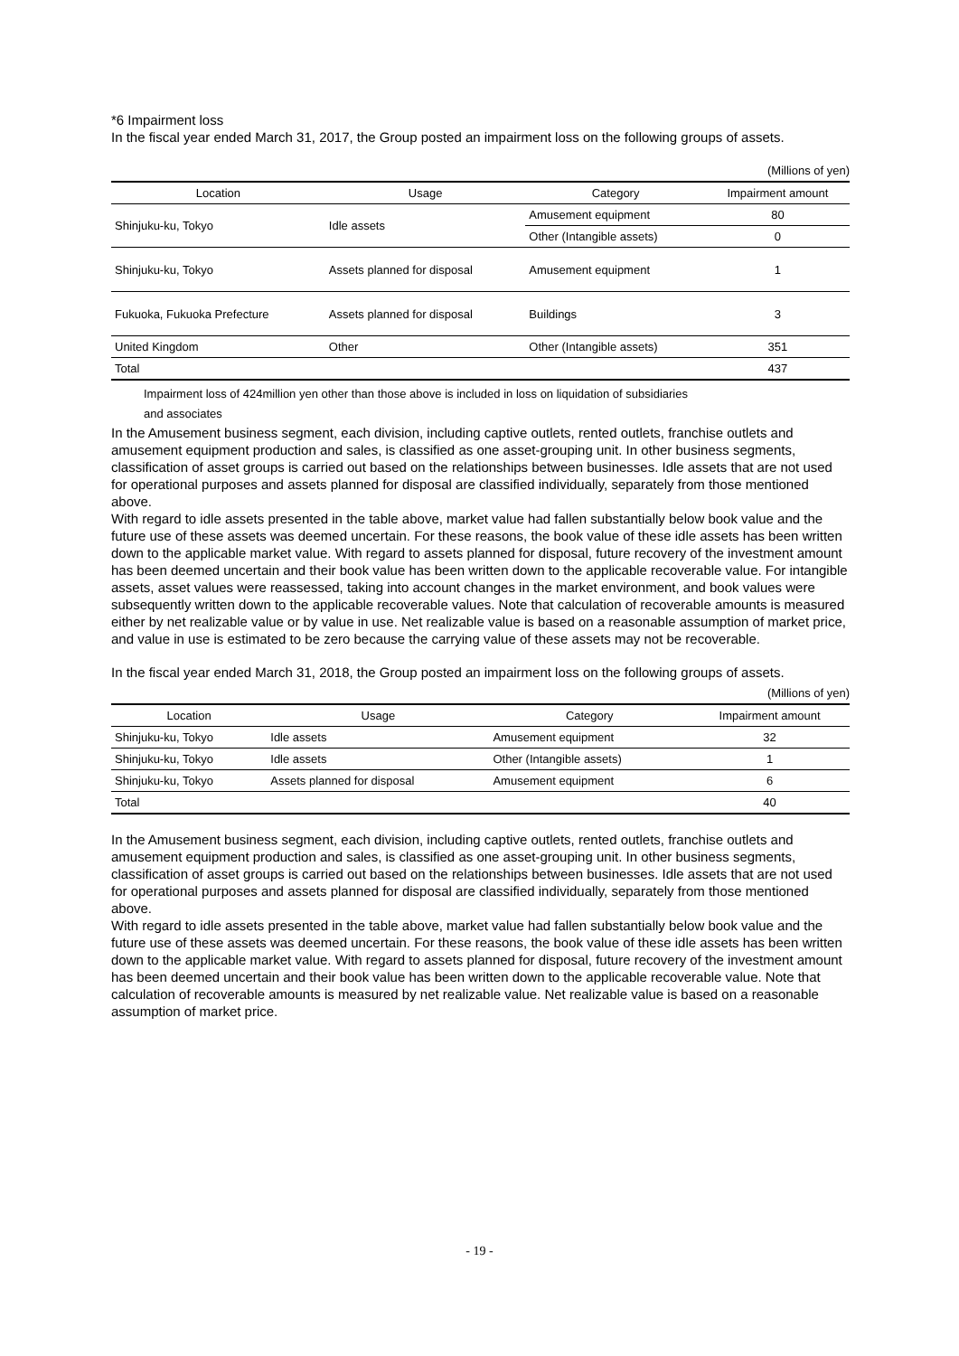*6 Impairment loss
In the fiscal year ended March 31, 2017, the Group posted an impairment loss on the following groups of assets.
(Millions of yen)
| Location | Usage | Category | Impairment amount |
| --- | --- | --- | --- |
| Shinjuku-ku, Tokyo | Idle assets | Amusement equipment | 80 |
| | | Other (Intangible assets) | 0 |
| Shinjuku-ku, Tokyo | Assets planned for disposal | Amusement equipment | 1 |
| Fukuoka, Fukuoka Prefecture | Assets planned for disposal | Buildings | 3 |
| United Kingdom | Other | Other (Intangible assets) | 351 |
| Total | | | 437 |
Impairment loss of 424million yen other than those above is included in loss on liquidation of subsidiaries
and associates
In the Amusement business segment, each division, including captive outlets, rented outlets, franchise outlets and amusement equipment production and sales, is classified as one asset-grouping unit. In other business segments, classification of asset groups is carried out based on the relationships between businesses. Idle assets that are not used for operational purposes and assets planned for disposal are classified individually, separately from those mentioned above.
With regard to idle assets presented in the table above, market value had fallen substantially below book value and the future use of these assets was deemed uncertain. For these reasons, the book value of these idle assets has been written down to the applicable market value. With regard to assets planned for disposal, future recovery of the investment amount has been deemed uncertain and their book value has been written down to the applicable recoverable value. For intangible assets, asset values were reassessed, taking into account changes in the market environment, and book values were subsequently written down to the applicable recoverable values. Note that calculation of recoverable amounts is measured either by net realizable value or by value in use. Net realizable value is based on a reasonable assumption of market price, and value in use is estimated to be zero because the carrying value of these assets may not be recoverable.
In the fiscal year ended March 31, 2018, the Group posted an impairment loss on the following groups of assets.
(Millions of yen)
| Location | Usage | Category | Impairment amount |
| --- | --- | --- | --- |
| Shinjuku-ku, Tokyo | Idle assets | Amusement equipment | 32 |
| Shinjuku-ku, Tokyo | Idle assets | Other (Intangible assets) | 1 |
| Shinjuku-ku, Tokyo | Assets planned for disposal | Amusement equipment | 6 |
| Total | | | 40 |
In the Amusement business segment, each division, including captive outlets, rented outlets, franchise outlets and amusement equipment production and sales, is classified as one asset-grouping unit. In other business segments, classification of asset groups is carried out based on the relationships between businesses. Idle assets that are not used for operational purposes and assets planned for disposal are classified individually, separately from those mentioned above.
With regard to idle assets presented in the table above, market value had fallen substantially below book value and the future use of these assets was deemed uncertain. For these reasons, the book value of these idle assets has been written down to the applicable market value. With regard to assets planned for disposal, future recovery of the investment amount has been deemed uncertain and their book value has been written down to the applicable recoverable value. Note that calculation of recoverable amounts is measured by net realizable value. Net realizable value is based on a reasonable assumption of market price.
- 19 -